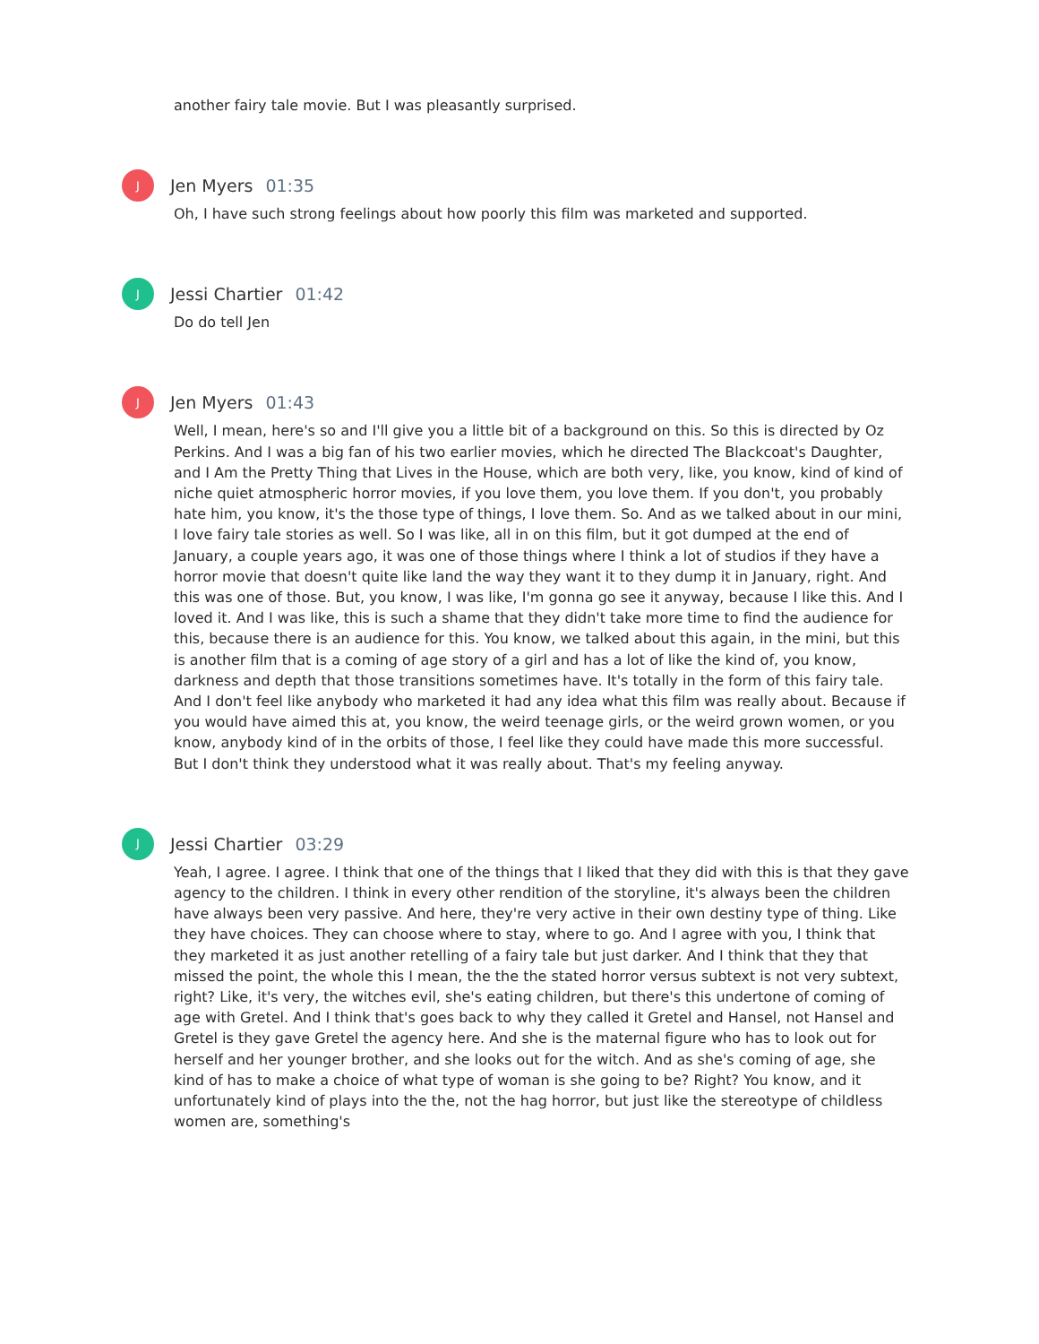another fairy tale movie. But I was pleasantly surprised.
J
Jen Myers 01:35
Oh, I have such strong feelings about how poorly this film was marketed and supported.
J
Jessi Chartier 01:42
Do do tell Jen
J
Jen Myers 01:43
Well, I mean, here's so and I'll give you a little bit of a background on this. So this is directed by Oz Perkins. And I was a big fan of his two earlier movies, which he directed The Blackcoat's Daughter, and I Am the Pretty Thing that Lives in the House, which are both very, like, you know, kind of kind of niche quiet atmospheric horror movies, if you love them, you love them. If you don't, you probably hate him, you know, it's the those type of things, I love them. So. And as we talked about in our mini, I love fairy tale stories as well. So I was like, all in on this film, but it got dumped at the end of January, a couple years ago, it was one of those things where I think a lot of studios if they have a horror movie that doesn't quite like land the way they want it to they dump it in January, right. And this was one of those. But, you know, I was like, I'm gonna go see it anyway, because I like this. And I loved it. And I was like, this is such a shame that they didn't take more time to find the audience for this, because there is an audience for this. You know, we talked about this again, in the mini, but this is another film that is a coming of age story of a girl and has a lot of like the kind of, you know, darkness and depth that those transitions sometimes have. It's totally in the form of this fairy tale. And I don't feel like anybody who marketed it had any idea what this film was really about. Because if you would have aimed this at, you know, the weird teenage girls, or the weird grown women, or you know, anybody kind of in the orbits of those, I feel like they could have made this more successful. But I don't think they understood what it was really about. That's my feeling anyway.
J
Jessi Chartier 03:29
Yeah, I agree. I agree. I think that one of the things that I liked that they did with this is that they gave agency to the children. I think in every other rendition of the storyline, it's always been the children have always been very passive. And here, they're very active in their own destiny type of thing. Like they have choices. They can choose where to stay, where to go. And I agree with you, I think that they marketed it as just another retelling of a fairy tale but just darker. And I think that they that missed the point, the whole this I mean, the the the stated horror versus subtext is not very subtext, right? Like, it's very, the witches evil, she's eating children, but there's this undertone of coming of age with Gretel. And I think that's goes back to why they called it Gretel and Hansel, not Hansel and Gretel is they gave Gretel the agency here. And she is the maternal figure who has to look out for herself and her younger brother, and she looks out for the witch. And as she's coming of age, she kind of has to make a choice of what type of woman is she going to be? Right? You know, and it unfortunately kind of plays into the the, not the hag horror, but just like the stereotype of childless women are, something's